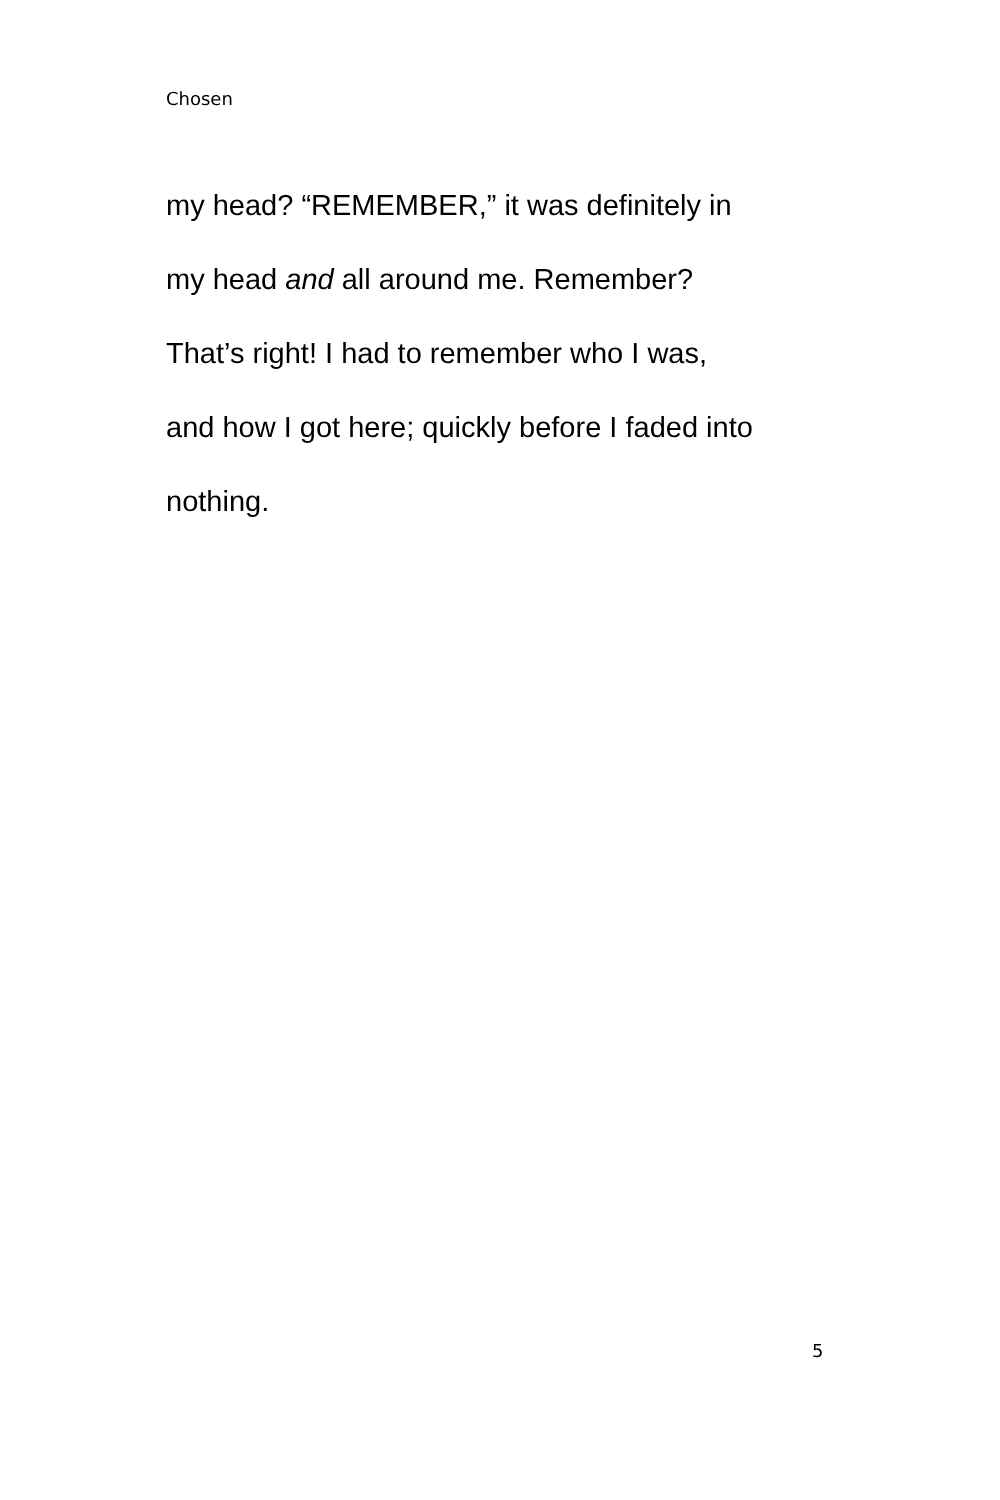Chosen
my head? “REMEMBER,” it was definitely in
my head and all around me. Remember?
That’s right! I had to remember who I was,
and how I got here; quickly before I faded into
nothing.
5